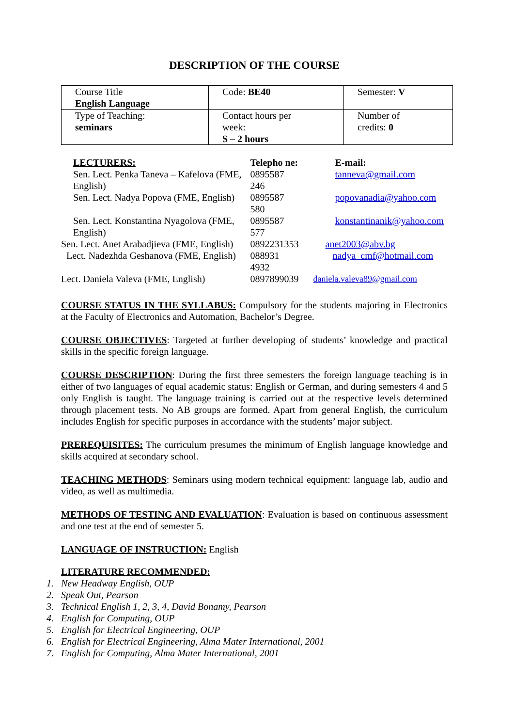DESCRIPTION OF THE COURSE
| Course Title English Language | Code: BE40 | Semester: V |
| Type of Teaching: seminars | Contact hours per week: S – 2 hours | Number of credits: 0 |
| LECTURERS: | Telepho ne: | E-mail: |
| Sen. Lect. Penka Taneva – Kafelova (FME, English) | 0895587 246 | tanneva@gmail.com |
| Sen. Lect. Nadya Popova (FME, English) | 0895587 580 | popovanadia@yahoo.com |
| Sen. Lect. Konstantina Nyagolova (FME, English) | 0895587 577 | konstantinanik@yahoo.com |
| Sen. Lect. Anet Arabadjieva (FME, English) | 0892231353 | anet2003@abv.bg |
| Lect. Nadezhda Geshanova (FME, English) | 088931 4932 | nadya_cmf@hotmail.com |
| Lect. Daniela Valeva (FME, English) | 0897899039 | daniela.valeva89@gmail.com |
COURSE STATUS IN THE SYLLABUS: Compulsory for the students majoring in Electronics at the Faculty of Electronics and Automation, Bachelor’s Degree.
COURSE OBJECTIVES: Targeted at further developing of students’ knowledge and practical skills in the specific foreign language.
COURSE DESCRIPTION: During the first three semesters the foreign language teaching is in either of two languages of equal academic status: English or German, and during semesters 4 and 5 only English is taught. The language training is carried out at the respective levels determined through placement tests. No AB groups are formed. Apart from general English, the curriculum includes English for specific purposes in accordance with the students’ major subject.
PREREQUISITES: The curriculum presumes the minimum of English language knowledge and skills acquired at secondary school.
TEACHING METHODS: Seminars using modern technical equipment: language lab, audio and video, as well as multimedia.
METHODS OF TESTING AND EVALUATION: Evaluation is based on continuous assessment and one test at the end of semester 5.
LANGUAGE OF INSTRUCTION: English
LITERATURE RECOMMENDED:
1. New Headway English, OUP
2. Speak Out, Pearson
3. Technical English 1, 2, 3, 4, David Bonamy, Pearson
4. English for Computing, OUP
5. English for Electrical Engineering, OUP
6. English for Electrical Engineering, Alma Mater International, 2001
7. English for Computing, Alma Mater International, 2001